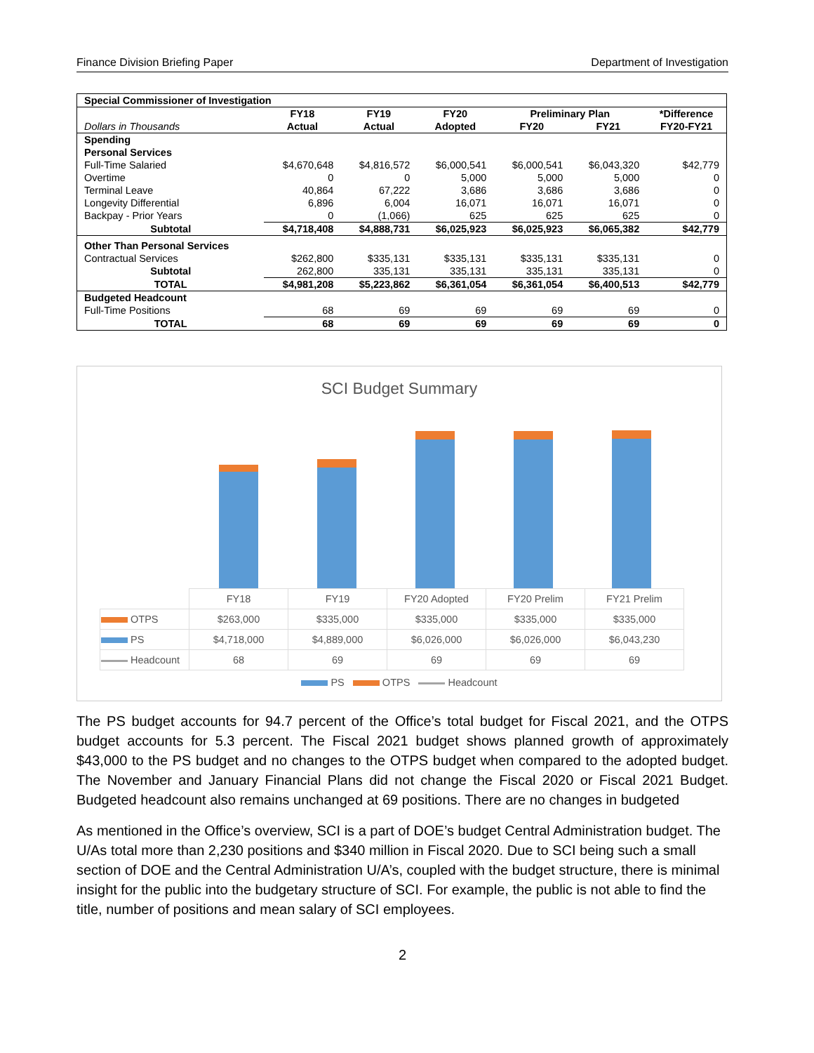Finance Division Briefing Paper Department of Investigation
| Special Commissioner of Investigation | | | | | | |
| | FY18 | FY19 | FY20 | Preliminary Plan | | *Difference |
| Dollars in Thousands | Actual | Actual | Adopted | FY20 | FY21 | FY20-FY21 |
| Spending | | | | | | |
| Personal Services | | | | | | |
| Full-Time Salaried | $4,670,648 | $4,816,572 | $6,000,541 | $6,000,541 | $6,043,320 | $42,779 |
| Overtime | 0 | 0 | 5,000 | 5,000 | 5,000 | 0 |
| Terminal Leave | 40,864 | 67,222 | 3,686 | 3,686 | 3,686 | 0 |
| Longevity Differential | 6,896 | 6,004 | 16,071 | 16,071 | 16,071 | 0 |
| Backpay - Prior Years | 0 | (1,066) | 625 | 625 | 625 | 0 |
| Subtotal | $4,718,408 | $4,888,731 | $6,025,923 | $6,025,923 | $6,065,382 | $42,779 |
| Other Than Personal Services | | | | | | |
| Contractual Services | $262,800 | $335,131 | $335,131 | $335,131 | $335,131 | 0 |
| Subtotal | 262,800 | 335,131 | 335,131 | 335,131 | 335,131 | 0 |
| TOTAL | $4,981,208 | $5,223,862 | $6,361,054 | $6,361,054 | $6,400,513 | $42,779 |
| Budgeted Headcount | | | | | | |
| Full-Time Positions | 68 | 69 | 69 | 69 | 69 | 0 |
| TOTAL | 68 | 69 | 69 | 69 | 69 | 0 |
SCI Budget Summary
| | FY18 | FY19 | FY20 Adopted | FY20 Prelim | FY21 Prelim |
| OTPS | $263,000 | $335,000 | $335,000 | $335,000 | $335,000 |
| PS | $4,718,000 | $4,889,000 | $6,026,000 | $6,026,000 | $6,043,230 |
| Headcount | 68 | 69 | 69 | 69 | 69 |
PS OTPS Headcount
The PS budget accounts for 94.7 percent of the Office’s total budget for Fiscal 2021, and the OTPS budget accounts for 5.3 percent. The Fiscal 2021 budget shows planned growth of approximately $43,000 to the PS budget and no changes to the OTPS budget when compared to the adopted budget. The November and January Financial Plans did not change the Fiscal 2020 or Fiscal 2021 Budget. Budgeted headcount also remains unchanged at 69 positions. There are no changes in budgeted
As mentioned in the Office’s overview, SCI is a part of DOE’s budget Central Administration budget. The U/As total more than 2,230 positions and $340 million in Fiscal 2020. Due to SCI being such a small section of DOE and the Central Administration U/A’s, coupled with the budget structure, there is minimal insight for the public into the budgetary structure of SCI. For example, the public is not able to find the title, number of positions and mean salary of SCI employees.
2